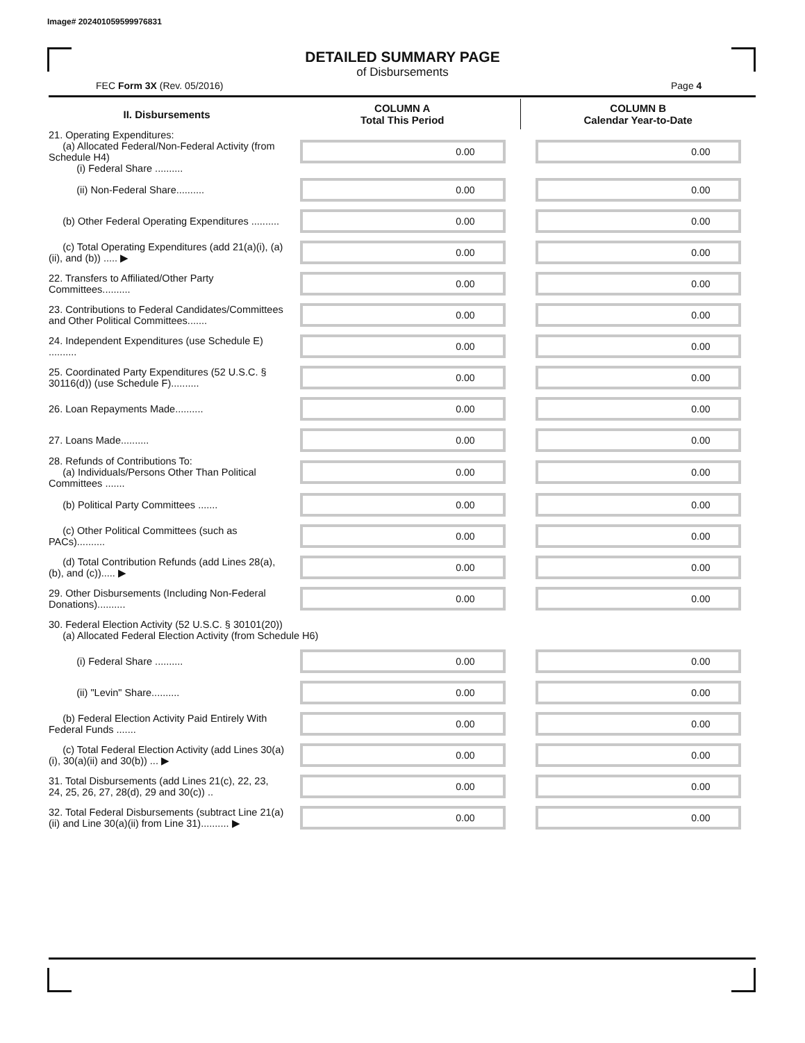Image# 202401059599976831
DETAILED SUMMARY PAGE
of Disbursements
FEC Form 3X (Rev. 05/2016) Page 4
| II. Disbursements | COLUMN A Total This Period | COLUMN B Calendar Year-to-Date |
| --- | --- | --- |
| 21. Operating Expenditures: (a) Allocated Federal/Non-Federal Activity (from Schedule H4) (i) Federal Share .......... | 0.00 | 0.00 |
| (ii) Non-Federal Share.......... | 0.00 | 0.00 |
| (b) Other Federal Operating Expenditures .......... | 0.00 | 0.00 |
| (c) Total Operating Expenditures (add 21(a)(i), (a)(ii), and (b)) ..... ▶ | 0.00 | 0.00 |
| 22. Transfers to Affiliated/Other Party Committees.......... | 0.00 | 0.00 |
| 23. Contributions to Federal Candidates/Committees and Other Political Committees....... | 0.00 | 0.00 |
| 24. Independent Expenditures (use Schedule E) .......... | 0.00 | 0.00 |
| 25. Coordinated Party Expenditures (52 U.S.C. § 30116(d)) (use Schedule F).......... | 0.00 | 0.00 |
| 26. Loan Repayments Made.......... | 0.00 | 0.00 |
| 27. Loans Made.......... | 0.00 | 0.00 |
| 28. Refunds of Contributions To: (a) Individuals/Persons Other Than Political Committees ....... | 0.00 | 0.00 |
| (b) Political Party Committees ....... | 0.00 | 0.00 |
| (c) Other Political Committees (such as PACs).......... | 0.00 | 0.00 |
| (d) Total Contribution Refunds (add Lines 28(a), (b), and (c))..... ▶ | 0.00 | 0.00 |
| 29. Other Disbursements (Including Non-Federal Donations).......... | 0.00 | 0.00 |
| 30. Federal Election Activity (52 U.S.C. § 30101(20)) (a) Allocated Federal Election Activity (from Schedule H6) | | |
| (i) Federal Share .......... | 0.00 | 0.00 |
| (ii) "Levin" Share.......... | 0.00 | 0.00 |
| (b) Federal Election Activity Paid Entirely With Federal Funds ....... | 0.00 | 0.00 |
| (c) Total Federal Election Activity (add Lines 30(a)(i), 30(a)(ii) and 30(b)) ... ▶ | 0.00 | 0.00 |
| 31. Total Disbursements (add Lines 21(c), 22, 23, 24, 25, 26, 27, 28(d), 29 and 30(c)) .. | 0.00 | 0.00 |
| 32. Total Federal Disbursements (subtract Line 21(a)(ii) and Line 30(a)(ii) from Line 31).......... ▶ | 0.00 | 0.00 |